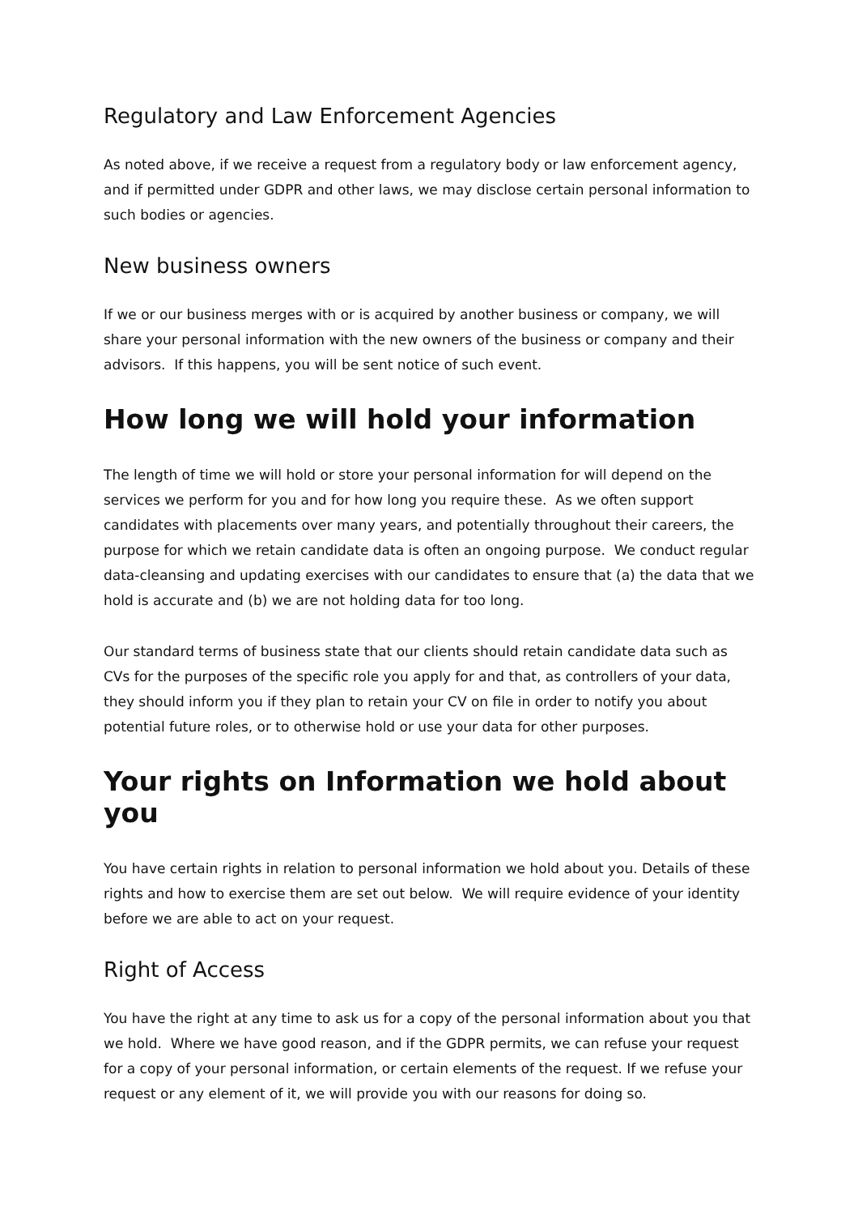Regulatory and Law Enforcement Agencies
As noted above, if we receive a request from a regulatory body or law enforcement agency, and if permitted under GDPR and other laws, we may disclose certain personal information to such bodies or agencies.
New business owners
If we or our business merges with or is acquired by another business or company, we will share your personal information with the new owners of the business or company and their advisors. If this happens, you will be sent notice of such event.
How long we will hold your information
The length of time we will hold or store your personal information for will depend on the services we perform for you and for how long you require these. As we often support candidates with placements over many years, and potentially throughout their careers, the purpose for which we retain candidate data is often an ongoing purpose. We conduct regular data-cleansing and updating exercises with our candidates to ensure that (a) the data that we hold is accurate and (b) we are not holding data for too long.
Our standard terms of business state that our clients should retain candidate data such as CVs for the purposes of the specific role you apply for and that, as controllers of your data, they should inform you if they plan to retain your CV on file in order to notify you about potential future roles, or to otherwise hold or use your data for other purposes.
Your rights on Information we hold about you
You have certain rights in relation to personal information we hold about you. Details of these rights and how to exercise them are set out below. We will require evidence of your identity before we are able to act on your request.
Right of Access
You have the right at any time to ask us for a copy of the personal information about you that we hold. Where we have good reason, and if the GDPR permits, we can refuse your request for a copy of your personal information, or certain elements of the request. If we refuse your request or any element of it, we will provide you with our reasons for doing so.